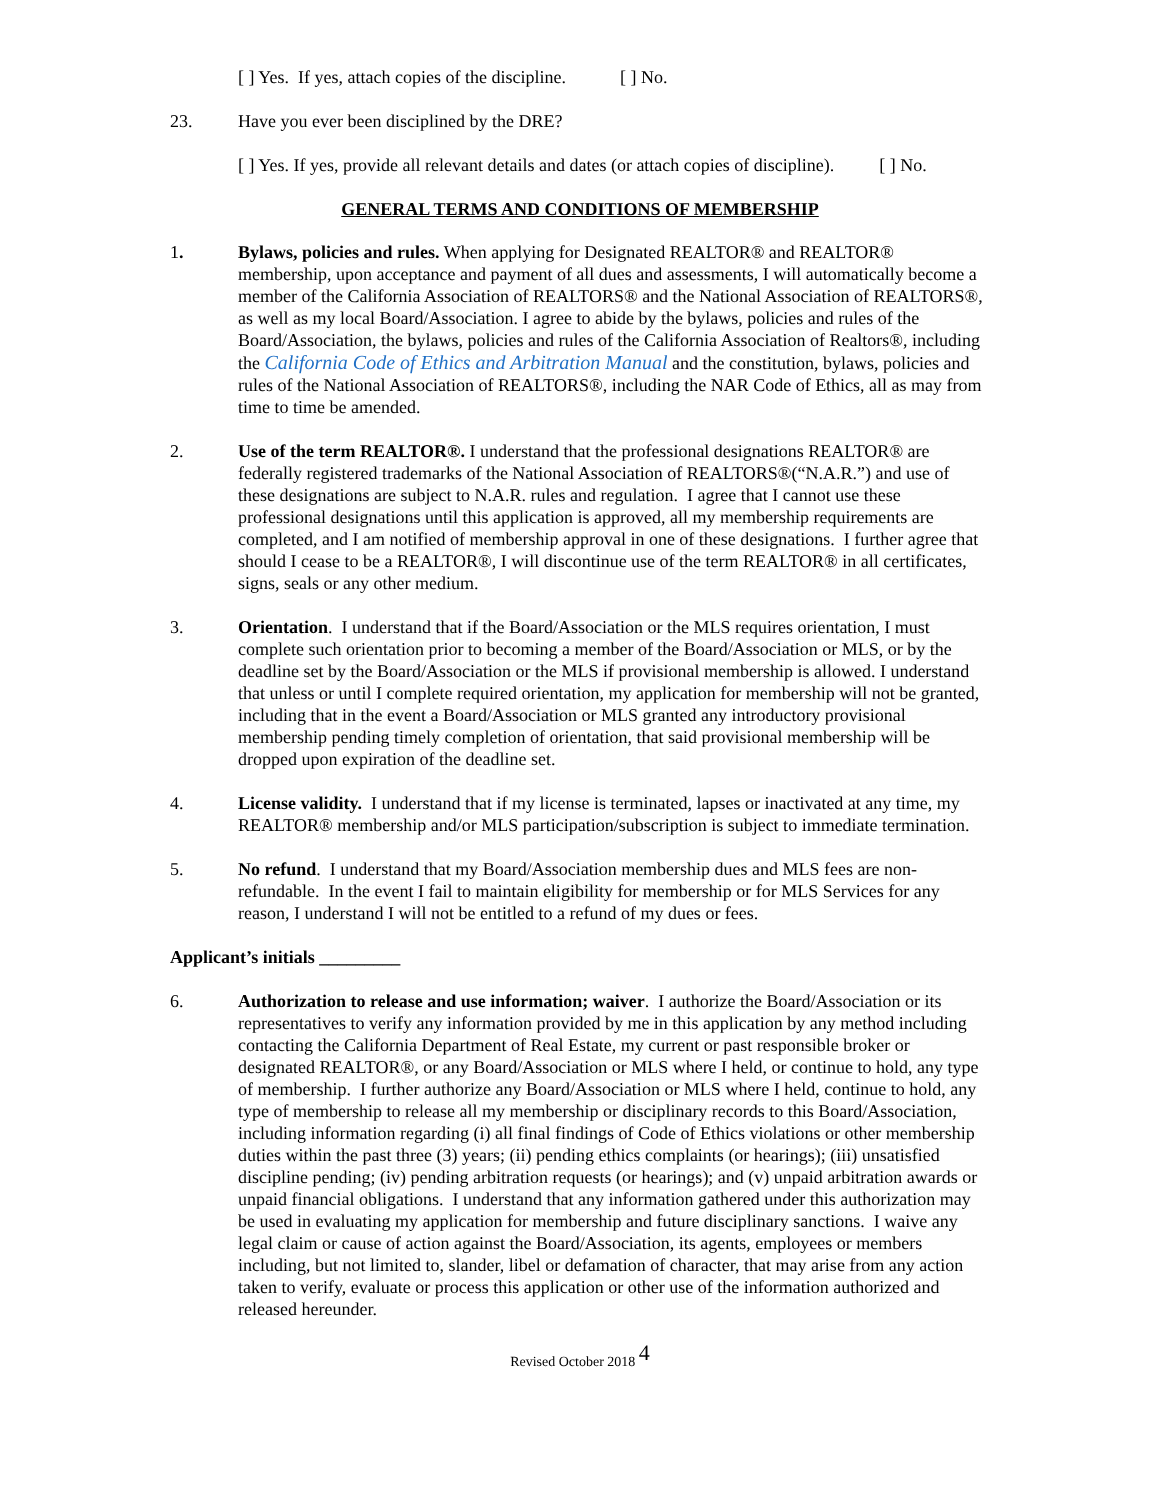[ ] Yes. If yes, attach copies of the discipline. [ ] No.
23. Have you ever been disciplined by the DRE?
[ ] Yes. If yes, provide all relevant details and dates (or attach copies of discipline). [ ] No.
GENERAL TERMS AND CONDITIONS OF MEMBERSHIP
1. Bylaws, policies and rules. When applying for Designated REALTOR® and REALTOR® membership, upon acceptance and payment of all dues and assessments, I will automatically become a member of the California Association of REALTORS® and the National Association of REALTORS®, as well as my local Board/Association. I agree to abide by the bylaws, policies and rules of the Board/Association, the bylaws, policies and rules of the California Association of Realtors®, including the California Code of Ethics and Arbitration Manual and the constitution, bylaws, policies and rules of the National Association of REALTORS®, including the NAR Code of Ethics, all as may from time to time be amended.
2. Use of the term REALTOR®. I understand that the professional designations REALTOR® are federally registered trademarks of the National Association of REALTORS®(“N.A.R.”) and use of these designations are subject to N.A.R. rules and regulation. I agree that I cannot use these professional designations until this application is approved, all my membership requirements are completed, and I am notified of membership approval in one of these designations. I further agree that should I cease to be a REALTOR®, I will discontinue use of the term REALTOR® in all certificates, signs, seals or any other medium.
3. Orientation. I understand that if the Board/Association or the MLS requires orientation, I must complete such orientation prior to becoming a member of the Board/Association or MLS, or by the deadline set by the Board/Association or the MLS if provisional membership is allowed. I understand that unless or until I complete required orientation, my application for membership will not be granted, including that in the event a Board/Association or MLS granted any introductory provisional membership pending timely completion of orientation, that said provisional membership will be dropped upon expiration of the deadline set.
4. License validity. I understand that if my license is terminated, lapses or inactivated at any time, my REALTOR® membership and/or MLS participation/subscription is subject to immediate termination.
5. No refund. I understand that my Board/Association membership dues and MLS fees are non-refundable. In the event I fail to maintain eligibility for membership or for MLS Services for any reason, I understand I will not be entitled to a refund of my dues or fees.
Applicant’s initials _________
6. Authorization to release and use information; waiver. I authorize the Board/Association or its representatives to verify any information provided by me in this application by any method including contacting the California Department of Real Estate, my current or past responsible broker or designated REALTOR®, or any Board/Association or MLS where I held, or continue to hold, any type of membership. I further authorize any Board/Association or MLS where I held, continue to hold, any type of membership to release all my membership or disciplinary records to this Board/Association, including information regarding (i) all final findings of Code of Ethics violations or other membership duties within the past three (3) years; (ii) pending ethics complaints (or hearings); (iii) unsatisfied discipline pending; (iv) pending arbitration requests (or hearings); and (v) unpaid arbitration awards or unpaid financial obligations. I understand that any information gathered under this authorization may be used in evaluating my application for membership and future disciplinary sanctions. I waive any legal claim or cause of action against the Board/Association, its agents, employees or members including, but not limited to, slander, libel or defamation of character, that may arise from any action taken to verify, evaluate or process this application or other use of the information authorized and released hereunder.
Revised October 2018 4